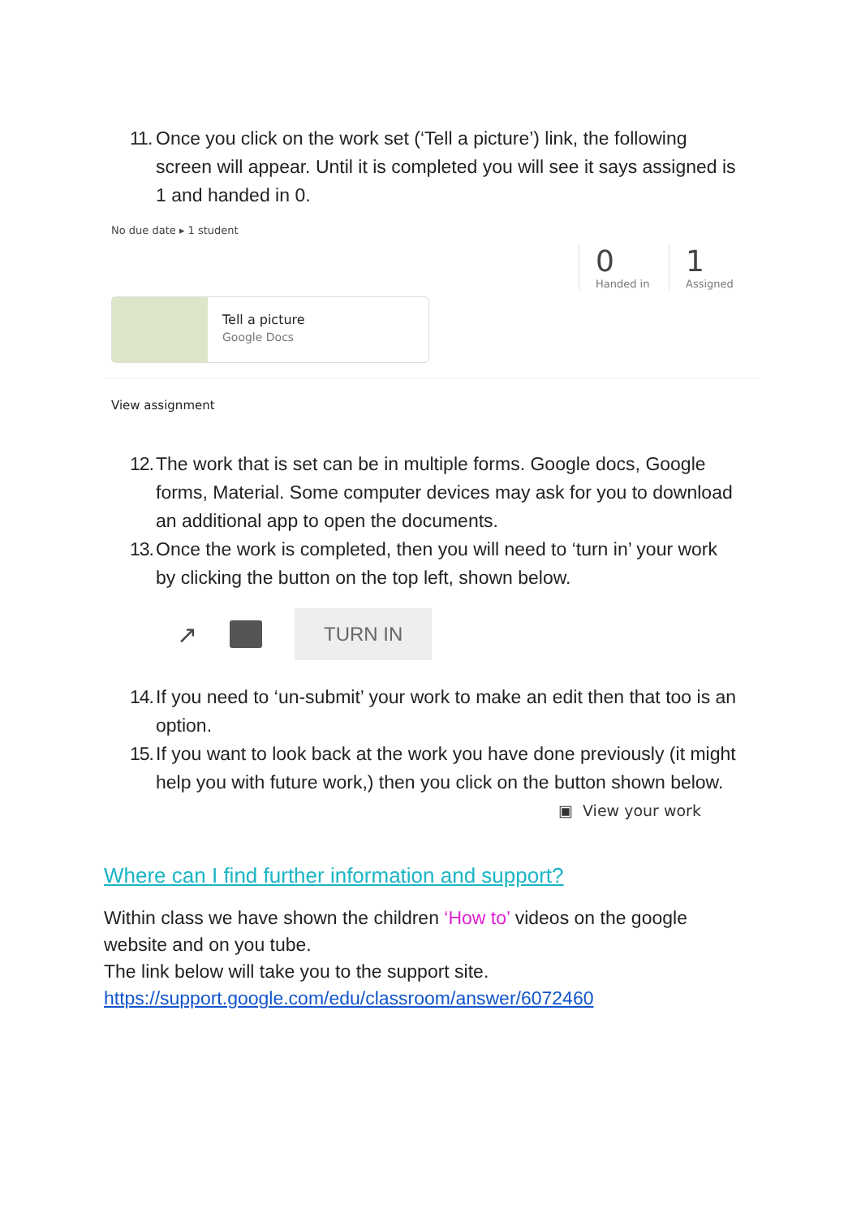11. Once you click on the work set (‘Tell a picture’) link, the following screen will appear. Until it is completed you will see it says assigned is 1 and handed in 0.
No due date ▸ 1 student
0
Handed in
1
Assigned
Tell a picture
Google Docs
View assignment
12. The work that is set can be in multiple forms. Google docs, Google forms, Material. Some computer devices may ask for you to download an additional app to open the documents.
13. Once the work is completed, then you will need to ‘turn in’ your work by clicking the button on the top left, shown below.
↗ TURN IN
14. If you need to ‘un-submit’ your work to make an edit then that too is an option.
15. If you want to look back at the work you have done previously (it might help you with future work,) then you click on the button shown below.
▣ View your work
Where can I find further information and support?
Within class we have shown the children ‘How to’ videos on the google website and on you tube.
The link below will take you to the support site.
https://support.google.com/edu/classroom/answer/6072460